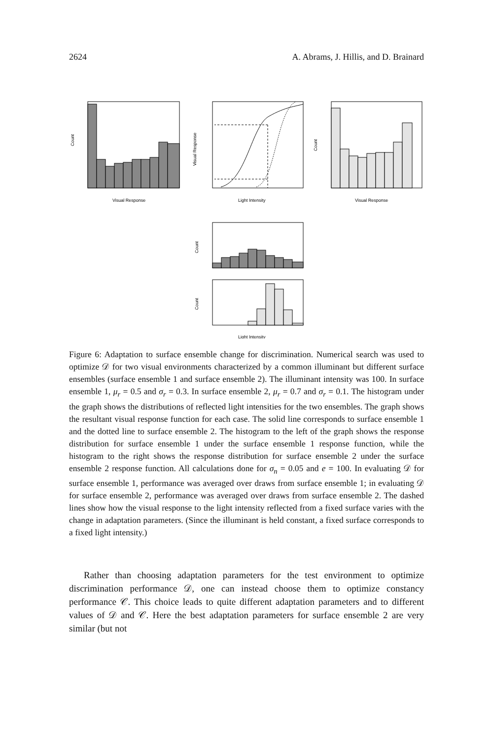2624 A. Abrams, J. Hillis, and D. Brainard
Count
Visual Response
Visual Response
Light Intensity
Count
Visual Response
Count
Count
Light Intensity
Figure 6: Adaptation to surface ensemble change for discrimination. Numerical search was used to optimize 𝒟 for two visual environments characterized by a common illuminant but different surface ensembles (surface ensemble 1 and surface ensemble 2). The illuminant intensity was 100. In surface ensemble 1, μ<sub>r</sub> = 0.5 and σ<sub>r</sub> = 0.3. In surface ensemble 2, μ<sub>r</sub> = 0.7 and σ<sub>r</sub> = 0.1. The histogram under the graph shows the distributions of reflected light intensities for the two ensembles. The graph shows the resultant visual response function for each case. The solid line corresponds to surface ensemble 1 and the dotted line to surface ensemble 2. The histogram to the left of the graph shows the response distribution for surface ensemble 1 under the surface ensemble 1 response function, while the histogram to the right shows the response distribution for surface ensemble 2 under the surface ensemble 2 response function. All calculations done for σ<sub>n</sub> = 0.05 and e = 100. In evaluating 𝒟 for surface ensemble 1, performance was averaged over draws from surface ensemble 1; in evaluating 𝒟 for surface ensemble 2, performance was averaged over draws from surface ensemble 2. The dashed lines show how the visual response to the light intensity reflected from a fixed surface varies with the change in adaptation parameters. (Since the illuminant is held constant, a fixed surface corresponds to a fixed light intensity.)
Rather than choosing adaptation parameters for the test environment to optimize discrimination performance 𝒟, one can instead choose them to optimize constancy performance 𝒞. This choice leads to quite different adaptation parameters and to different values of 𝒟 and 𝒞. Here the best adaptation parameters for surface ensemble 2 are very similar (but not